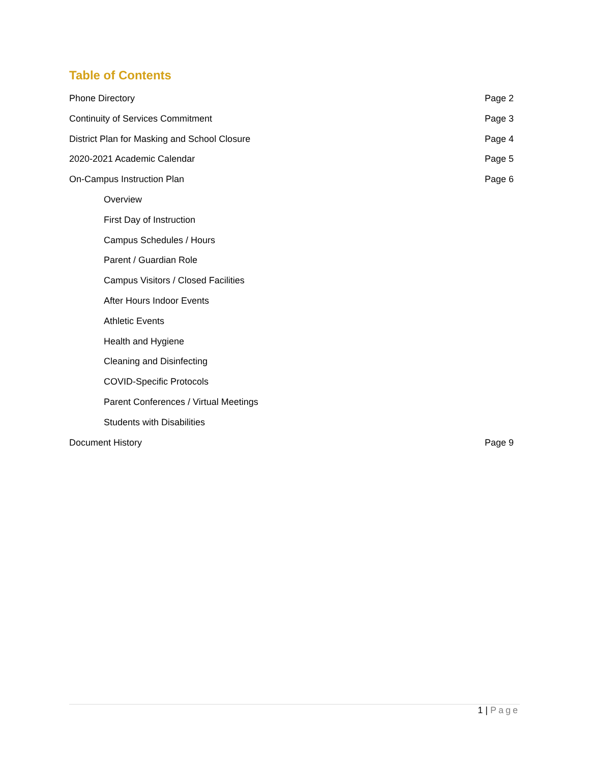Table of Contents
Phone Directory Page 2
Continuity of Services Commitment Page 3
District Plan for Masking and School Closure Page 4
2020-2021 Academic Calendar Page 5
On-Campus Instruction Plan Page 6
Overview
First Day of Instruction
Campus Schedules / Hours
Parent / Guardian Role
Campus Visitors / Closed Facilities
After Hours Indoor Events
Athletic Events
Health and Hygiene
Cleaning and Disinfecting
COVID-Specific Protocols
Parent Conferences / Virtual Meetings
Students with Disabilities
Document History Page 9
1 | Page